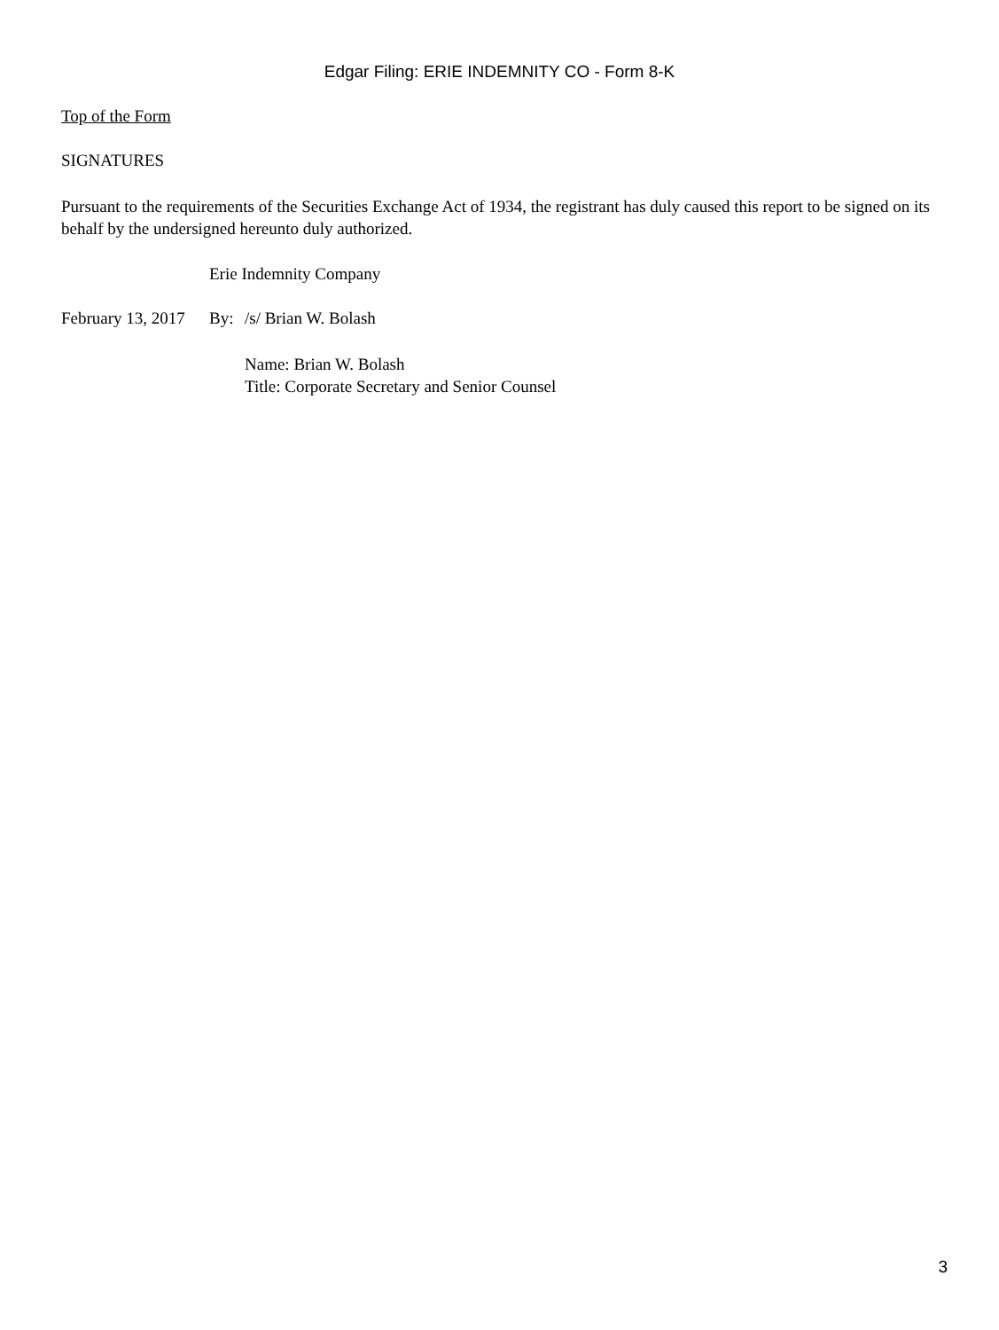Edgar Filing: ERIE INDEMNITY CO - Form 8-K
Top of the Form
SIGNATURES
Pursuant to the requirements of the Securities Exchange Act of 1934, the registrant has duly caused this report to be signed on its behalf by the undersigned hereunto duly authorized.
Erie Indemnity Company
February 13, 2017 By: /s/ Brian W. Bolash
Name: Brian W. Bolash
Title: Corporate Secretary and Senior Counsel
3